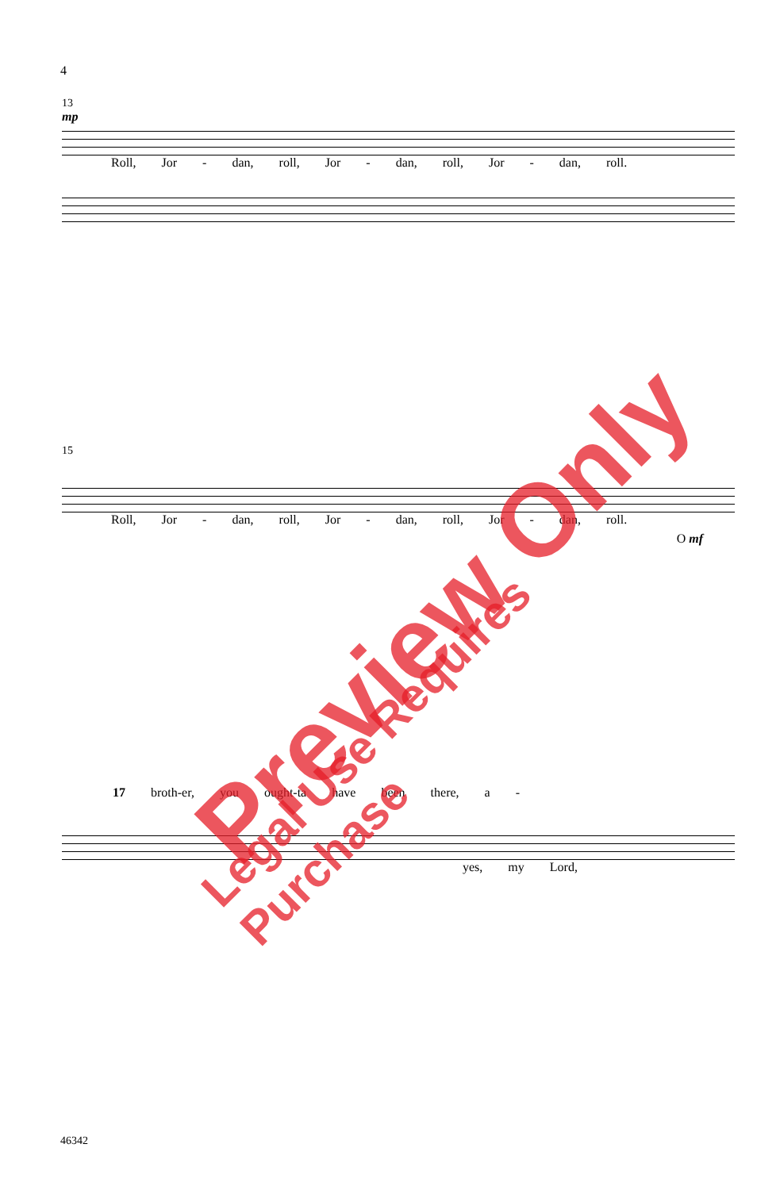4
13
mp
Roll, Jor - dan, roll, Jor - dan, roll, Jor - dan, roll.
15
Roll, Jor - dan, roll, Jor - dan, roll, Jor - dan, roll.
O mf
17 broth-er, you ought-ta have been there, a -
yes, my Lord,
46342
Preview Only Legal Use Requires Purchase